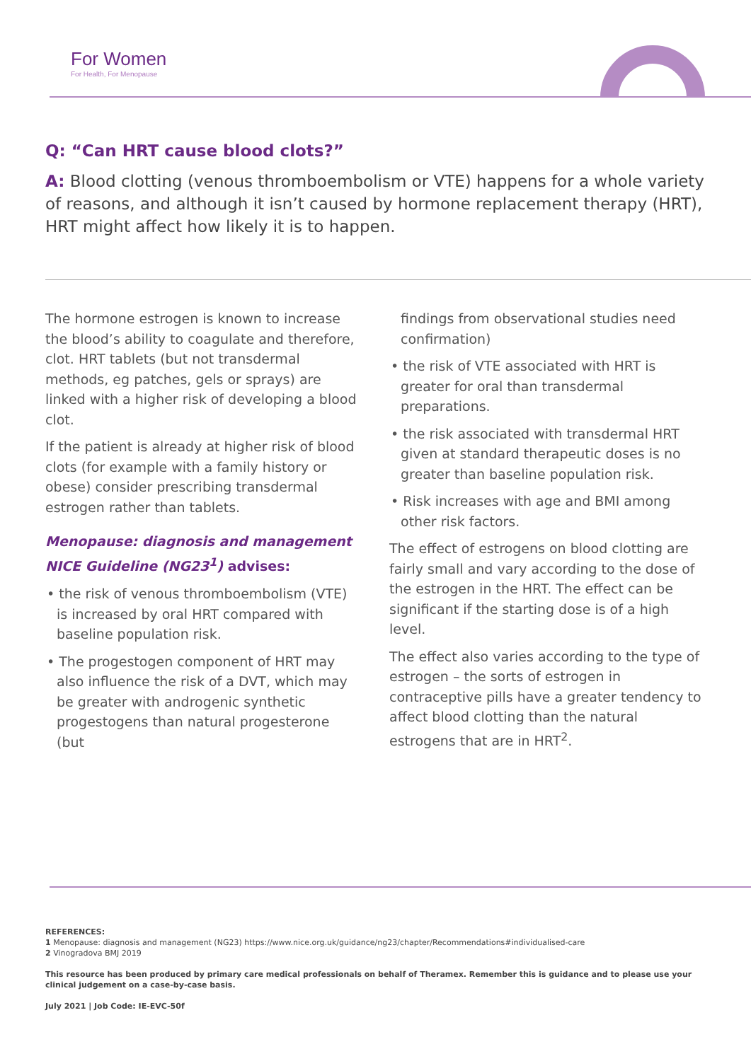For Women
For Health, For Menopause
Q: “Can HRT cause blood clots?”
A: Blood clotting (venous thromboembolism or VTE) happens for a whole variety of reasons, and although it isn’t caused by hormone replacement therapy (HRT), HRT might affect how likely it is to happen.
The hormone estrogen is known to increase the blood’s ability to coagulate and therefore, clot. HRT tablets (but not transdermal methods, eg patches, gels or sprays) are linked with a higher risk of developing a blood clot.
If the patient is already at higher risk of blood clots (for example with a family history or obese) consider prescribing transdermal estrogen rather than tablets.
Menopause: diagnosis and management NICE Guideline (NG23<sup>1</sup>) advises:
• the risk of venous thromboembolism (VTE) is increased by oral HRT compared with baseline population risk.
• The progestogen component of HRT may also influence the risk of a DVT, which may be greater with androgenic synthetic progestogens than natural progesterone (but
findings from observational studies need confirmation)
• the risk of VTE associated with HRT is greater for oral than transdermal preparations.
• the risk associated with transdermal HRT given at standard therapeutic doses is no greater than baseline population risk.
• Risk increases with age and BMI among other risk factors.
The effect of estrogens on blood clotting are fairly small and vary according to the dose of the estrogen in the HRT. The effect can be significant if the starting dose is of a high level.
The effect also varies according to the type of estrogen – the sorts of estrogen in contraceptive pills have a greater tendency to affect blood clotting than the natural estrogens that are in HRT<sup>2</sup>.
REFERENCES:
1 Menopause: diagnosis and management (NG23) https://www.nice.org.uk/guidance/ng23/chapter/Recommendations#individualised-care
2 Vinogradova BMJ 2019
This resource has been produced by primary care medical professionals on behalf of Theramex. Remember this is guidance and to please use your clinical judgement on a case-by-case basis.
July 2021 | Job Code: IE-EVC-50f